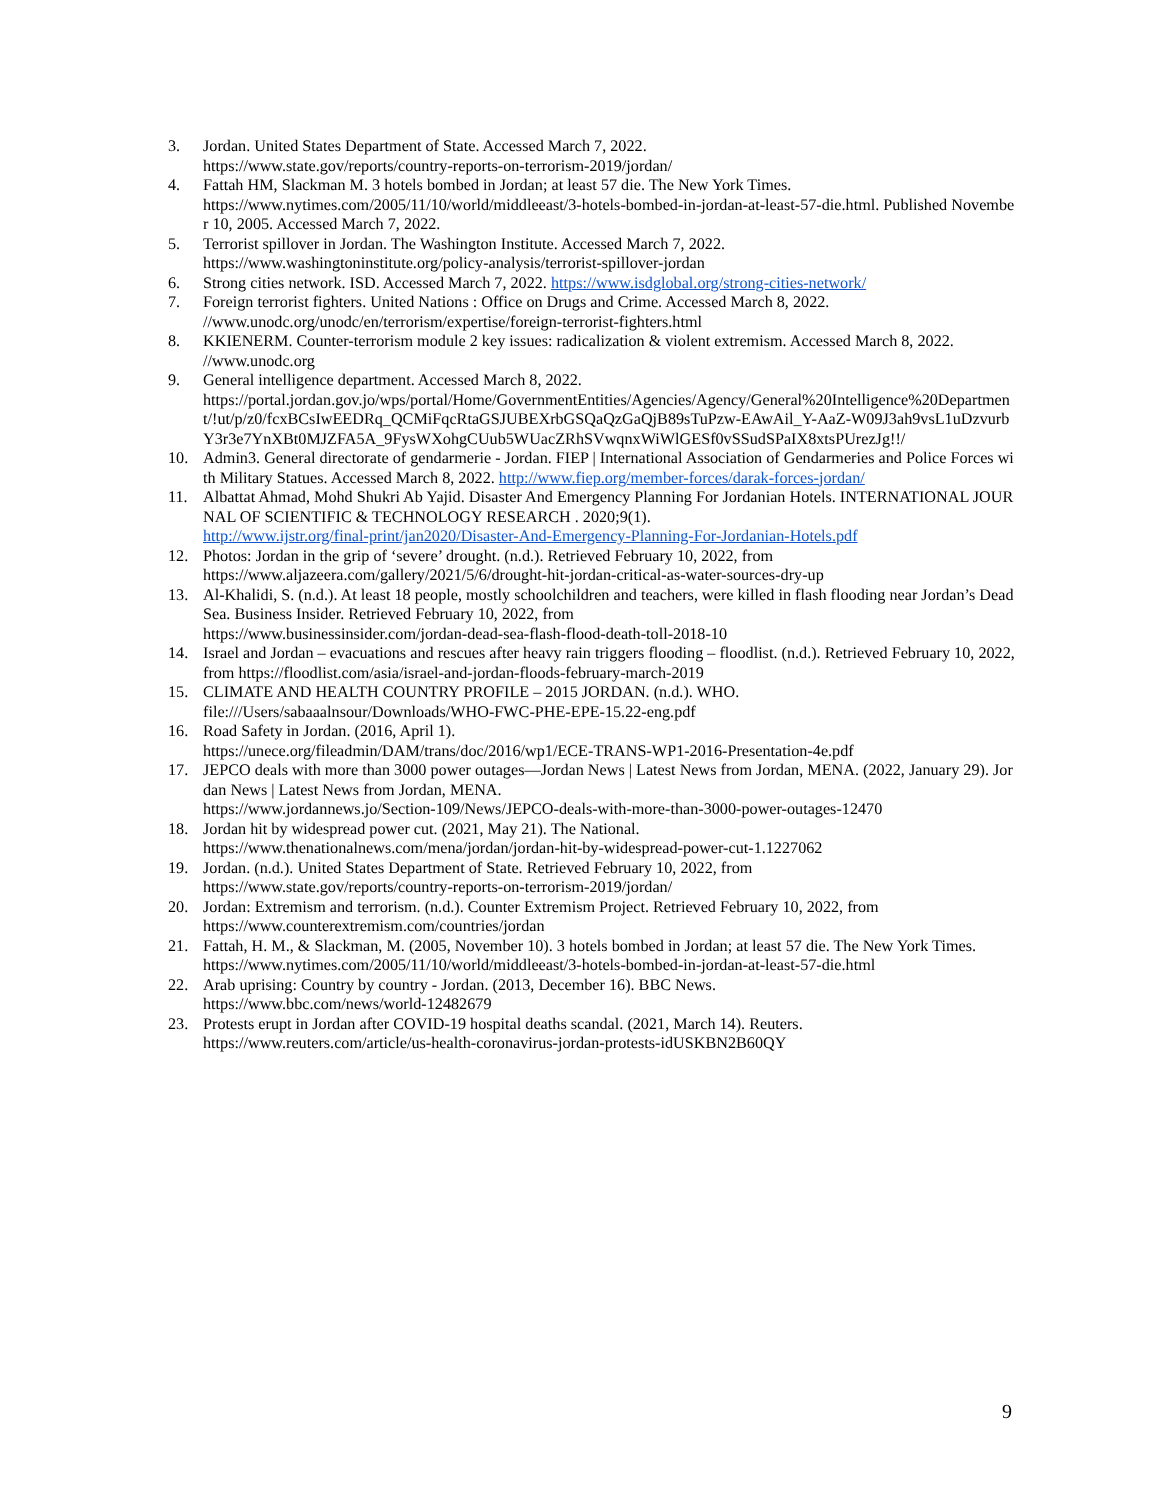3. Jordan. United States Department of State. Accessed March 7, 2022.
https://www.state.gov/reports/country-reports-on-terrorism-2019/jordan/
4. Fattah HM, Slackman M. 3 hotels bombed in Jordan; at least 57 die. The New York Times.
https://www.nytimes.com/2005/11/10/world/middleeast/3-hotels-bombed-in-jordan-at-least-57-die.html. Published November 10, 2005. Accessed March 7, 2022.
5. Terrorist spillover in Jordan. The Washington Institute. Accessed March 7, 2022.
https://www.washingtoninstitute.org/policy-analysis/terrorist-spillover-jordan
6. Strong cities network. ISD. Accessed March 7, 2022. https://www.isdglobal.org/strong-cities-network/
7. Foreign terrorist fighters. United Nations : Office on Drugs and Crime. Accessed March 8, 2022.
//www.unodc.org/unodc/en/terrorism/expertise/foreign-terrorist-fighters.html
8. KKIENERM. Counter-terrorism module 2 key issues: radicalization & violent extremism. Accessed March 8, 2022.
//www.unodc.org
9. General intelligence department. Accessed March 8, 2022.
https://portal.jordan.gov.jo/wps/portal/Home/GovernmentEntities/Agencies/Agency/General%20Intelligence%20Department/!ut/p/z0/fcxBCsIwEEDRq_QCMiFqcRtaGSJUBEXrbGSQaQzGaQjB89sTuPzw-EAwAil_Y-AaZ-W09J3ah9vsL1uDzvurbY3r3e7YnXBt0MJZFA5A_9FysWXohgCUub5WUacZRhSVwqnxWiWlGESf0vSSudSPaIX8xtsPUrezJg!!/
10. Admin3. General directorate of gendarmerie - Jordan. FIEP | International Association of Gendarmeries and Police Forces with Military Statues. Accessed March 8, 2022. http://www.fiep.org/member-forces/darak-forces-jordan/
11. Albattat Ahmad, Mohd Shukri Ab Yajid. Disaster And Emergency Planning For Jordanian Hotels. INTERNATIONAL JOURNAL OF SCIENTIFIC & TECHNOLOGY RESEARCH . 2020;9(1).
http://www.ijstr.org/final-print/jan2020/Disaster-And-Emergency-Planning-For-Jordanian-Hotels.pdf
12. Photos: Jordan in the grip of ‘severe’ drought. (n.d.). Retrieved February 10, 2022, from
https://www.aljazeera.com/gallery/2021/5/6/drought-hit-jordan-critical-as-water-sources-dry-up
13. Al-Khalidi, S. (n.d.). At least 18 people, mostly schoolchildren and teachers, were killed in flash flooding near Jordan’s Dead Sea. Business Insider. Retrieved February 10, 2022, from
https://www.businessinsider.com/jordan-dead-sea-flash-flood-death-toll-2018-10
14. Israel and Jordan – evacuations and rescues after heavy rain triggers flooding – floodlist. (n.d.). Retrieved February 10, 2022, from https://floodlist.com/asia/israel-and-jordan-floods-february-march-2019
15. CLIMATE AND HEALTH COUNTRY PROFILE – 2015 JORDAN. (n.d.). WHO.
file:///Users/sabaaalnsour/Downloads/WHO-FWC-PHE-EPE-15.22-eng.pdf
16. Road Safety in Jordan. (2016, April 1).
https://unece.org/fileadmin/DAM/trans/doc/2016/wp1/ECE-TRANS-WP1-2016-Presentation-4e.pdf
17. JEPCO deals with more than 3000 power outages—Jordan News | Latest News from Jordan, MENA. (2022, January 29). Jordan News | Latest News from Jordan, MENA.
https://www.jordannews.jo/Section-109/News/JEPCO-deals-with-more-than-3000-power-outages-12470
18. Jordan hit by widespread power cut. (2021, May 21). The National.
https://www.thenationalnews.com/mena/jordan/jordan-hit-by-widespread-power-cut-1.1227062
19. Jordan. (n.d.). United States Department of State. Retrieved February 10, 2022, from
https://www.state.gov/reports/country-reports-on-terrorism-2019/jordan/
20. Jordan: Extremism and terrorism. (n.d.). Counter Extremism Project. Retrieved February 10, 2022, from
https://www.counterextremism.com/countries/jordan
21. Fattah, H. M., & Slackman, M. (2005, November 10). 3 hotels bombed in Jordan; at least 57 die. The New York Times.
https://www.nytimes.com/2005/11/10/world/middleeast/3-hotels-bombed-in-jordan-at-least-57-die.html
22. Arab uprising: Country by country - Jordan. (2013, December 16). BBC News.
https://www.bbc.com/news/world-12482679
23. Protests erupt in Jordan after COVID-19 hospital deaths scandal. (2021, March 14). Reuters.
https://www.reuters.com/article/us-health-coronavirus-jordan-protests-idUSKBN2B60QY
9